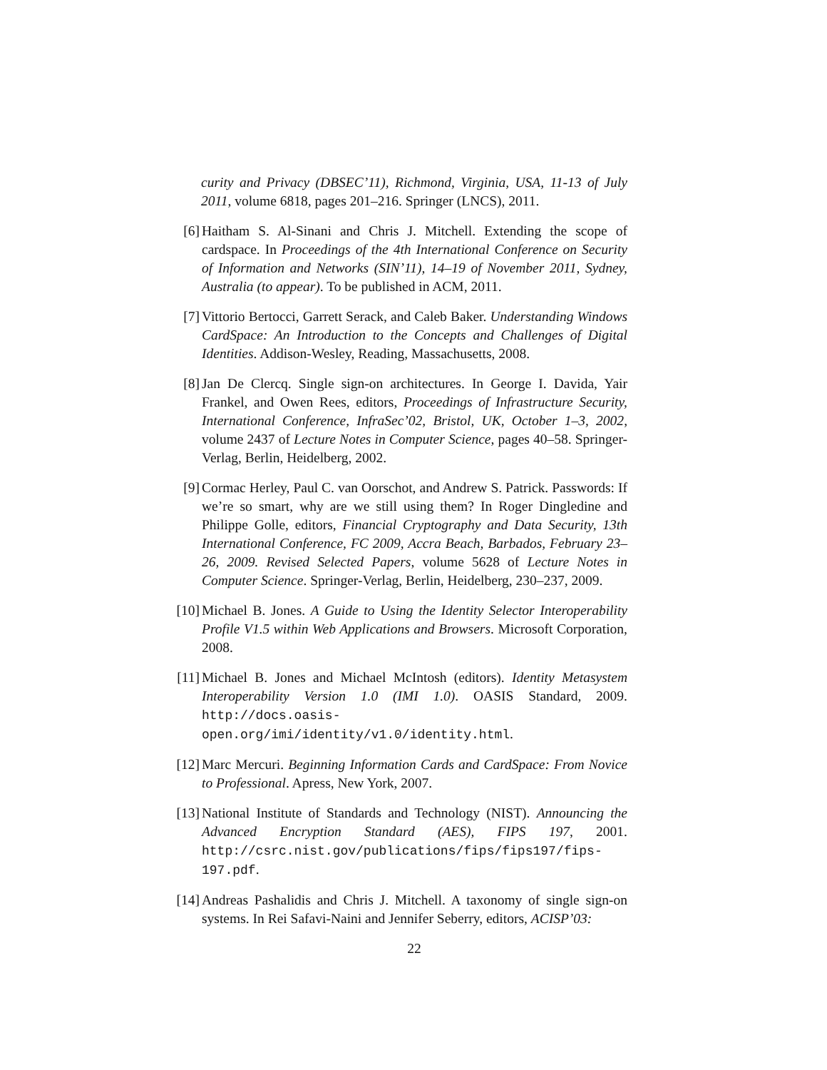curity and Privacy (DBSEC’11), Richmond, Virginia, USA, 11-13 of July 2011, volume 6818, pages 201–216. Springer (LNCS), 2011.
[6] Haitham S. Al-Sinani and Chris J. Mitchell. Extending the scope of cardspace. In Proceedings of the 4th International Conference on Security of Information and Networks (SIN’11), 14–19 of November 2011, Sydney, Australia (to appear). To be published in ACM, 2011.
[7] Vittorio Bertocci, Garrett Serack, and Caleb Baker. Understanding Windows CardSpace: An Introduction to the Concepts and Challenges of Digital Identities. Addison-Wesley, Reading, Massachusetts, 2008.
[8] Jan De Clercq. Single sign-on architectures. In George I. Davida, Yair Frankel, and Owen Rees, editors, Proceedings of Infrastructure Security, International Conference, InfraSec’02, Bristol, UK, October 1–3, 2002, volume 2437 of Lecture Notes in Computer Science, pages 40–58. Springer-Verlag, Berlin, Heidelberg, 2002.
[9] Cormac Herley, Paul C. van Oorschot, and Andrew S. Patrick. Passwords: If we’re so smart, why are we still using them? In Roger Dingledine and Philippe Golle, editors, Financial Cryptography and Data Security, 13th International Conference, FC 2009, Accra Beach, Barbados, February 23–26, 2009. Revised Selected Papers, volume 5628 of Lecture Notes in Computer Science. Springer-Verlag, Berlin, Heidelberg, 230–237, 2009.
[10] Michael B. Jones. A Guide to Using the Identity Selector Interoperability Profile V1.5 within Web Applications and Browsers. Microsoft Corporation, 2008.
[11] Michael B. Jones and Michael McIntosh (editors). Identity Metasystem Interoperability Version 1.0 (IMI 1.0). OASIS Standard, 2009. http://docs.oasis-open.org/imi/identity/v1.0/identity.html.
[12] Marc Mercuri. Beginning Information Cards and CardSpace: From Novice to Professional. Apress, New York, 2007.
[13] National Institute of Standards and Technology (NIST). Announcing the Advanced Encryption Standard (AES), FIPS 197, 2001. http://csrc.nist.gov/publications/fips/fips197/fips-197.pdf.
[14] Andreas Pashalidis and Chris J. Mitchell. A taxonomy of single sign-on systems. In Rei Safavi-Naini and Jennifer Seberry, editors, ACISP’03:
22